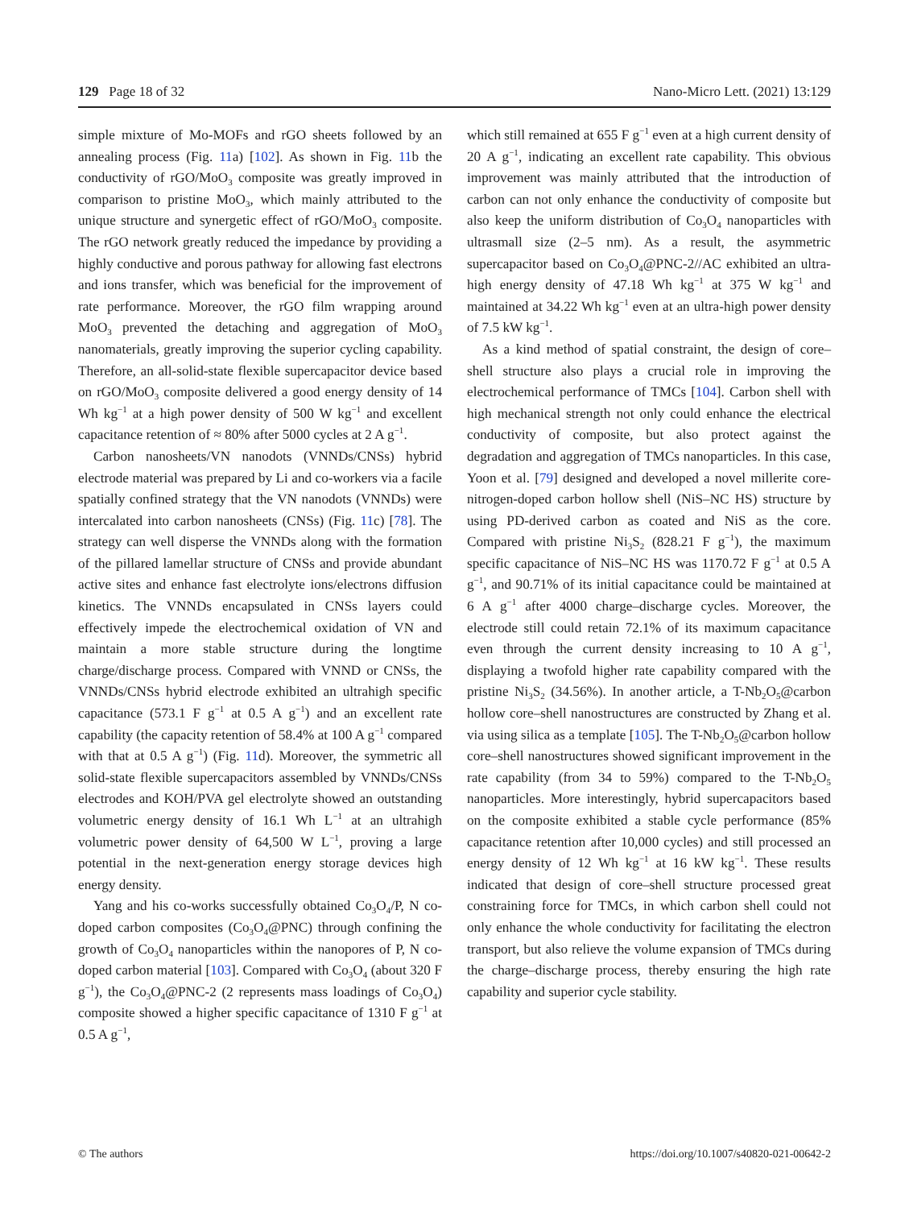129 Page 18 of 32 Nano-Micro Lett. (2021) 13:129
simple mixture of Mo-MOFs and rGO sheets followed by an annealing process (Fig. 11a) [102]. As shown in Fig. 11b the conductivity of rGO/MoO<sub>3</sub> composite was greatly improved in comparison to pristine MoO<sub>3</sub>, which mainly attributed to the unique structure and synergetic effect of rGO/MoO<sub>3</sub> composite. The rGO network greatly reduced the impedance by providing a highly conductive and porous pathway for allowing fast electrons and ions transfer, which was beneficial for the improvement of rate performance. Moreover, the rGO film wrapping around MoO<sub>3</sub> prevented the detaching and aggregation of MoO<sub>3</sub> nanomaterials, greatly improving the superior cycling capability. Therefore, an all-solid-state flexible supercapacitor device based on rGO/MoO<sub>3</sub> composite delivered a good energy density of 14 Wh kg<sup>−1</sup> at a high power density of 500 W kg<sup>−1</sup> and excellent capacitance retention of ≈ 80% after 5000 cycles at 2 A g<sup>−1</sup>.
Carbon nanosheets/VN nanodots (VNNDs/CNSs) hybrid electrode material was prepared by Li and co-workers via a facile spatially confined strategy that the VN nanodots (VNNDs) were intercalated into carbon nanosheets (CNSs) (Fig. 11c) [78]. The strategy can well disperse the VNNDs along with the formation of the pillared lamellar structure of CNSs and provide abundant active sites and enhance fast electrolyte ions/electrons diffusion kinetics. The VNNDs encapsulated in CNSs layers could effectively impede the electrochemical oxidation of VN and maintain a more stable structure during the longtime charge/discharge process. Compared with VNND or CNSs, the VNNDs/CNSs hybrid electrode exhibited an ultrahigh specific capacitance (573.1 F g<sup>−1</sup> at 0.5 A g<sup>−1</sup>) and an excellent rate capability (the capacity retention of 58.4% at 100 A g<sup>−1</sup> compared with that at 0.5 A g<sup>−1</sup>) (Fig. 11d). Moreover, the symmetric all solid-state flexible supercapacitors assembled by VNNDs/CNSs electrodes and KOH/PVA gel electrolyte showed an outstanding volumetric energy density of 16.1 Wh L<sup>−1</sup> at an ultrahigh volumetric power density of 64,500 W L<sup>−1</sup>, proving a large potential in the next-generation energy storage devices high energy density.
Yang and his co-works successfully obtained Co<sub>3</sub>O<sub>4</sub>/P, N co-doped carbon composites (Co<sub>3</sub>O<sub>4</sub>@PNC) through confining the growth of Co<sub>3</sub>O<sub>4</sub> nanoparticles within the nanopores of P, N co-doped carbon material [103]. Compared with Co<sub>3</sub>O<sub>4</sub> (about 320 F g<sup>−1</sup>), the Co<sub>3</sub>O<sub>4</sub>@PNC-2 (2 represents mass loadings of Co<sub>3</sub>O<sub>4</sub>) composite showed a higher specific capacitance of 1310 F g<sup>−1</sup> at 0.5 A g<sup>−1</sup>,
which still remained at 655 F g<sup>−1</sup> even at a high current density of 20 A g<sup>−1</sup>, indicating an excellent rate capability. This obvious improvement was mainly attributed that the introduction of carbon can not only enhance the conductivity of composite but also keep the uniform distribution of Co<sub>3</sub>O<sub>4</sub> nanoparticles with ultrasmall size (2–5 nm). As a result, the asymmetric supercapacitor based on Co<sub>3</sub>O<sub>4</sub>@PNC-2//AC exhibited an ultra-high energy density of 47.18 Wh kg<sup>−1</sup> at 375 W kg<sup>−1</sup> and maintained at 34.22 Wh kg<sup>−1</sup> even at an ultra-high power density of 7.5 kW kg<sup>−1</sup>.
As a kind method of spatial constraint, the design of core–shell structure also plays a crucial role in improving the electrochemical performance of TMCs [104]. Carbon shell with high mechanical strength not only could enhance the electrical conductivity of composite, but also protect against the degradation and aggregation of TMCs nanoparticles. In this case, Yoon et al. [79] designed and developed a novel millerite core-nitrogen-doped carbon hollow shell (NiS–NC HS) structure by using PD-derived carbon as coated and NiS as the core. Compared with pristine Ni<sub>3</sub>S<sub>2</sub> (828.21 F g<sup>−1</sup>), the maximum specific capacitance of NiS–NC HS was 1170.72 F g<sup>−1</sup> at 0.5 A g<sup>−1</sup>, and 90.71% of its initial capacitance could be maintained at 6 A g<sup>−1</sup> after 4000 charge–discharge cycles. Moreover, the electrode still could retain 72.1% of its maximum capacitance even through the current density increasing to 10 A g<sup>−1</sup>, displaying a twofold higher rate capability compared with the pristine Ni<sub>3</sub>S<sub>2</sub> (34.56%). In another article, a T-Nb<sub>2</sub>O<sub>5</sub>@carbon hollow core–shell nanostructures are constructed by Zhang et al. via using silica as a template [105]. The T-Nb<sub>2</sub>O<sub>5</sub>@carbon hollow core–shell nanostructures showed significant improvement in the rate capability (from 34 to 59%) compared to the T-Nb<sub>2</sub>O<sub>5</sub> nanoparticles. More interestingly, hybrid supercapacitors based on the composite exhibited a stable cycle performance (85% capacitance retention after 10,000 cycles) and still processed an energy density of 12 Wh kg<sup>−1</sup> at 16 kW kg<sup>−1</sup>. These results indicated that design of core–shell structure processed great constraining force for TMCs, in which carbon shell could not only enhance the whole conductivity for facilitating the electron transport, but also relieve the volume expansion of TMCs during the charge–discharge process, thereby ensuring the high rate capability and superior cycle stability.
© The authors https://doi.org/10.1007/s40820-021-00642-2